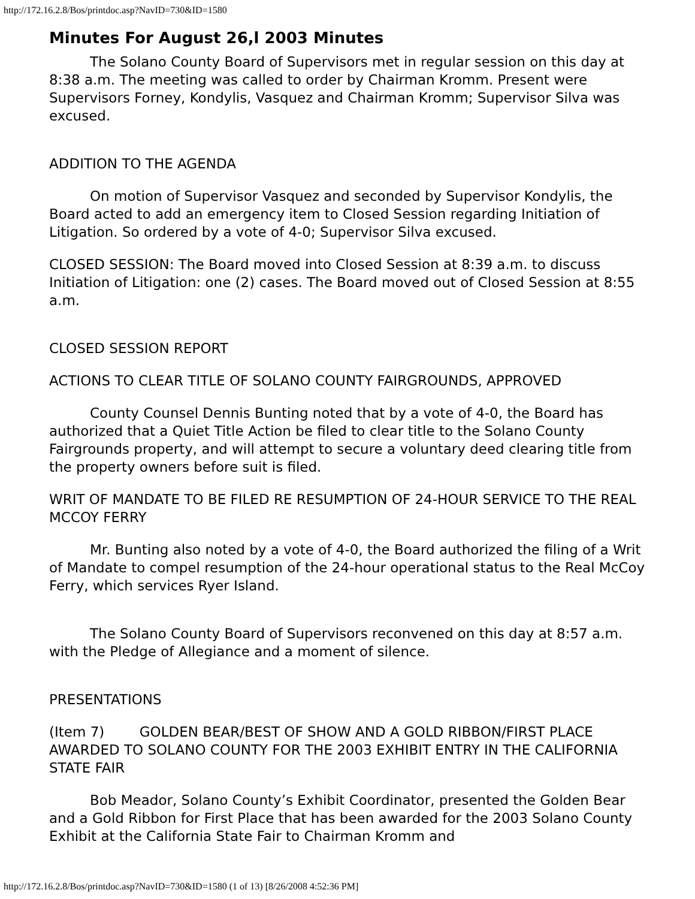http://172.16.2.8/Bos/printdoc.asp?NavID=730&ID=1580
Minutes For August 26,l 2003 Minutes
The Solano County Board of Supervisors met in regular session on this day at 8:38 a.m. The meeting was called to order by Chairman Kromm. Present were Supervisors Forney, Kondylis, Vasquez and Chairman Kromm; Supervisor Silva was excused.
ADDITION TO THE AGENDA
On motion of Supervisor Vasquez and seconded by Supervisor Kondylis, the Board acted to add an emergency item to Closed Session regarding Initiation of Litigation. So ordered by a vote of 4-0; Supervisor Silva excused.
CLOSED SESSION: The Board moved into Closed Session at 8:39 a.m. to discuss Initiation of Litigation: one (2) cases. The Board moved out of Closed Session at 8:55 a.m.
CLOSED SESSION REPORT
ACTIONS TO CLEAR TITLE OF SOLANO COUNTY FAIRGROUNDS, APPROVED
County Counsel Dennis Bunting noted that by a vote of 4-0, the Board has authorized that a Quiet Title Action be filed to clear title to the Solano County Fairgrounds property, and will attempt to secure a voluntary deed clearing title from the property owners before suit is filed.
WRIT OF MANDATE TO BE FILED RE RESUMPTION OF 24-HOUR SERVICE TO THE REAL MCCOY FERRY
Mr. Bunting also noted by a vote of 4-0, the Board authorized the filing of a Writ of Mandate to compel resumption of the 24-hour operational status to the Real McCoy Ferry, which services Ryer Island.
The Solano County Board of Supervisors reconvened on this day at 8:57 a.m. with the Pledge of Allegiance and a moment of silence.
PRESENTATIONS
(Item 7) GOLDEN BEAR/BEST OF SHOW AND A GOLD RIBBON/FIRST PLACE AWARDED TO SOLANO COUNTY FOR THE 2003 EXHIBIT ENTRY IN THE CALIFORNIA STATE FAIR
Bob Meador, Solano County’s Exhibit Coordinator, presented the Golden Bear and a Gold Ribbon for First Place that has been awarded for the 2003 Solano County Exhibit at the California State Fair to Chairman Kromm and
http://172.16.2.8/Bos/printdoc.asp?NavID=730&ID=1580 (1 of 13) [8/26/2008 4:52:36 PM]